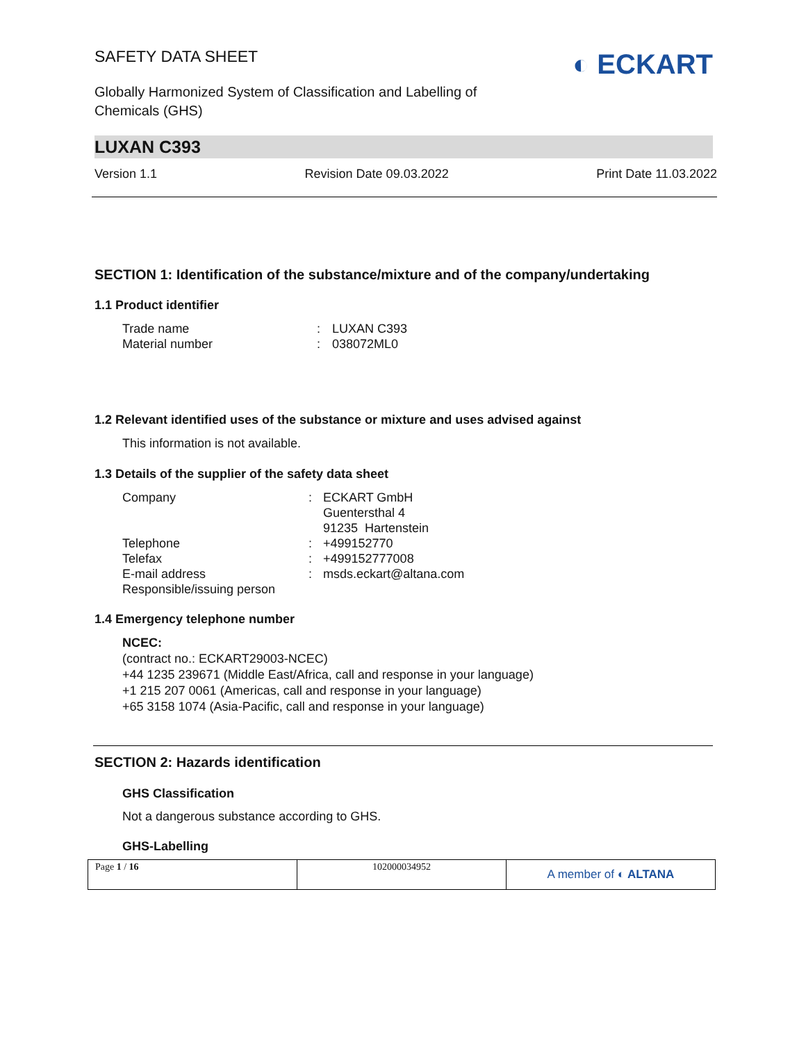SAFETY DATA SHEET
Globally Harmonized System of Classification and Labelling of
Chemicals (GHS)
◐ ECKART
LUXAN C393
Version 1.1 Revision Date 09.03.2022 Print Date 11.03.2022
SECTION 1: Identification of the substance/mixture and of the company/undertaking
1.1 Product identifier
| Trade name | : | LUXAN C393 |
| Material number | : | 038072ML0 |
1.2 Relevant identified uses of the substance or mixture and uses advised against
This information is not available.
1.3 Details of the supplier of the safety data sheet
| Company | : | ECKART GmbH Guentersthal 4 91235 Hartenstein |
| Telephone | : | +499152770 |
| Telefax | : | +499152777008 |
| E-mail address | : | msds.eckart@altana.com |
| Responsible/issuing person | | |
1.4 Emergency telephone number
NCEC:
(contract no.: ECKART29003-NCEC)
+44 1235 239671 (Middle East/Africa, call and response in your language)
+1 215 207 0061 (Americas, call and response in your language)
+65 3158 1074 (Asia-Pacific, call and response in your language)
SECTION 2: Hazards identification
GHS Classification
Not a dangerous substance according to GHS.
GHS-Labelling
| Page 1 / 16 | 102000034952 | A member of ◐ ALTANA |